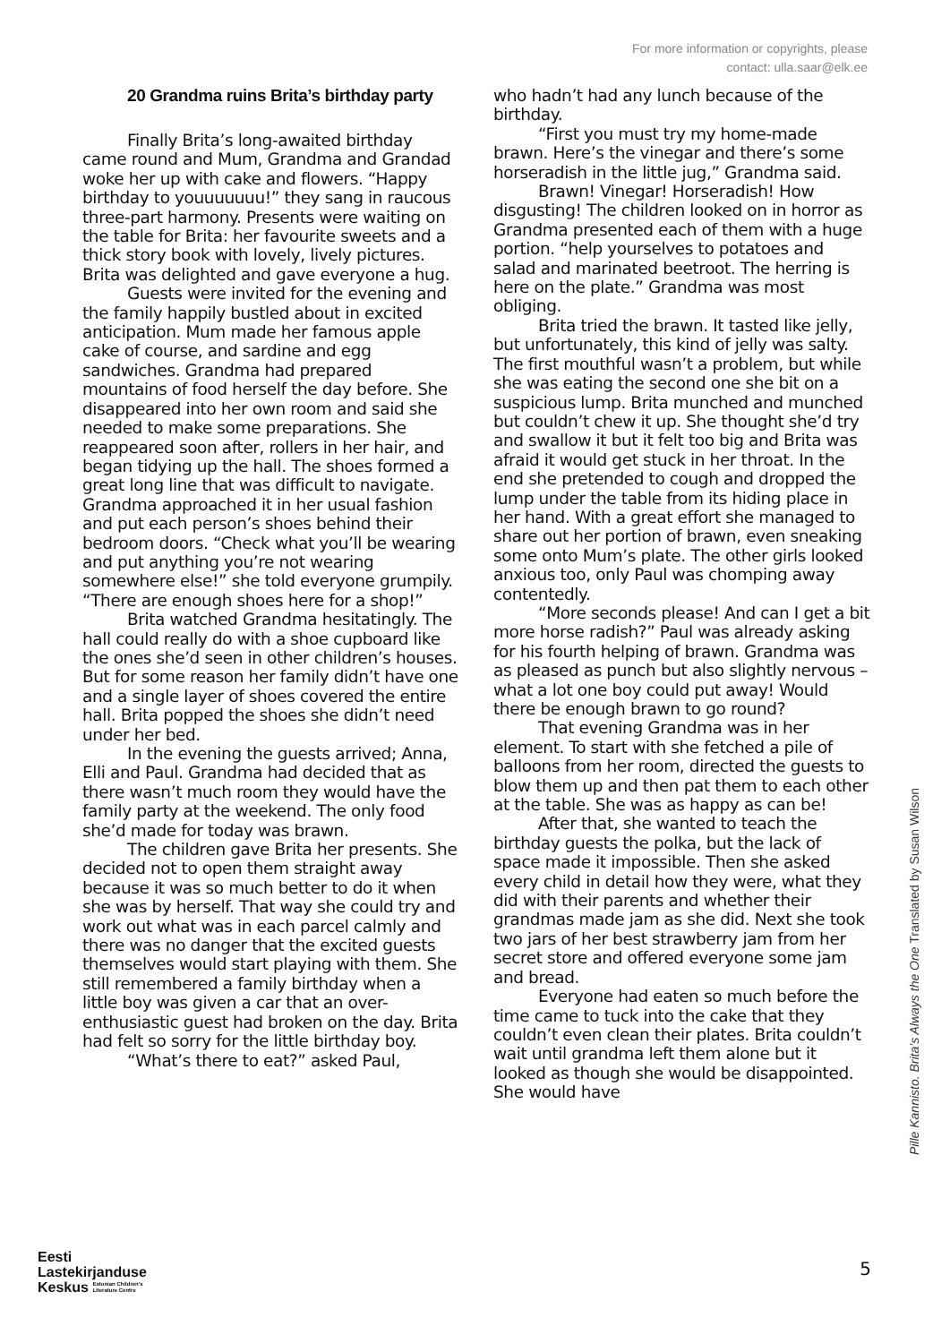For more information or copyrights, please
contact: ulla.saar@elk.ee
20 Grandma ruins Brita’s birthday party
Finally Brita’s long-awaited birthday came round and Mum, Grandma and Grandad woke her up with cake and flowers. “Happy birthday to youuuuuuu!” they sang in raucous three-part harmony. Presents were waiting on the table for Brita: her favourite sweets and a thick story book with lovely, lively pictures. Brita was delighted and gave everyone a hug.
Guests were invited for the evening and the family happily bustled about in excited anticipation. Mum made her famous apple cake of course, and sardine and egg sandwiches. Grandma had prepared mountains of food herself the day before. She disappeared into her own room and said she needed to make some preparations. She reappeared soon after, rollers in her hair, and began tidying up the hall. The shoes formed a great long line that was difficult to navigate. Grandma approached it in her usual fashion and put each person’s shoes behind their bedroom doors. “Check what you’ll be wearing and put anything you’re not wearing somewhere else!” she told everyone grumpily. “There are enough shoes here for a shop!”
Brita watched Grandma hesitatingly. The hall could really do with a shoe cupboard like the ones she’d seen in other children’s houses. But for some reason her family didn’t have one and a single layer of shoes covered the entire hall. Brita popped the shoes she didn’t need under her bed.
In the evening the guests arrived; Anna, Elli and Paul. Grandma had decided that as there wasn’t much room they would have the family party at the weekend. The only food she’d made for today was brawn.
The children gave Brita her presents. She decided not to open them straight away because it was so much better to do it when she was by herself. That way she could try and work out what was in each parcel calmly and there was no danger that the excited guests themselves would start playing with them. She still remembered a family birthday when a little boy was given a car that an over-enthusiastic guest had broken on the day. Brita had felt so sorry for the little birthday boy.
“What’s there to eat?” asked Paul,
who hadn’t had any lunch because of the birthday.
“First you must try my home-made brawn. Here’s the vinegar and there’s some horseradish in the little jug,” Grandma said.
Brawn! Vinegar! Horseradish! How disgusting! The children looked on in horror as Grandma presented each of them with a huge portion. “help yourselves to potatoes and salad and marinated beetroot. The herring is here on the plate.” Grandma was most obliging.
Brita tried the brawn. It tasted like jelly, but unfortunately, this kind of jelly was salty. The first mouthful wasn’t a problem, but while she was eating the second one she bit on a suspicious lump. Brita munched and munched but couldn’t chew it up. She thought she’d try and swallow it but it felt too big and Brita was afraid it would get stuck in her throat. In the end she pretended to cough and dropped the lump under the table from its hiding place in her hand. With a great effort she managed to share out her portion of brawn, even sneaking some onto Mum’s plate. The other girls looked anxious too, only Paul was chomping away contentedly.
“More seconds please! And can I get a bit more horse radish?” Paul was already asking for his fourth helping of brawn. Grandma was as pleased as punch but also slightly nervous – what a lot one boy could put away! Would there be enough brawn to go round?
That evening Grandma was in her element. To start with she fetched a pile of balloons from her room, directed the guests to blow them up and then pat them to each other at the table. She was as happy as can be!
After that, she wanted to teach the birthday guests the polka, but the lack of space made it impossible. Then she asked every child in detail how they were, what they did with their parents and whether their grandmas made jam as she did. Next she took two jars of her best strawberry jam from her secret store and offered everyone some jam and bread.
Everyone had eaten so much before the time came to tuck into the cake that they couldn’t even clean their plates. Brita couldn’t wait until grandma left them alone but it looked as though she would be disappointed. She would have
Pille Kannisto. Brita’s Always the One Translated by Susan Wilson
5
Eesti
Lastekirjanduse
Keskus Estonian Children’s
Literature Centre